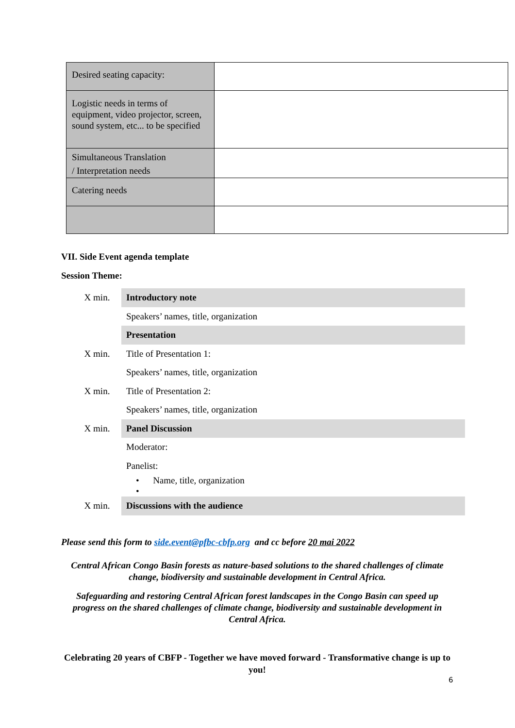| Desired seating capacity: | |
| Logistic needs in terms of equipment, video projector, screen, sound system, etc... to be specified | |
| Simultaneous Translation / Interpretation needs | |
| Catering needs | |
VII. Side Event agenda template
Session Theme:
| X min. | Introductory note |
| | Speakers’ names, title, organization |
| | Presentation |
| X min. | Title of Presentation 1: |
| | Speakers’ names, title, organization |
| X min. | Title of Presentation 2: |
| | Speakers’ names, title, organization |
| X min. | Panel Discussion |
| | Moderator: |
| | Panelist: |
| | • Name, title, organization • |
| X min. | Discussions with the audience |
Please send this form to side.event@pfbc-cbfp.org and cc before 20 mai 2022
Central African Congo Basin forests as nature-based solutions to the shared challenges of climate change, biodiversity and sustainable development in Central Africa.
Safeguarding and restoring Central African forest landscapes in the Congo Basin can speed up progress on the shared challenges of climate change, biodiversity and sustainable development in Central Africa.
Celebrating 20 years of CBFP - Together we have moved forward - Transformative change is up to you!
6